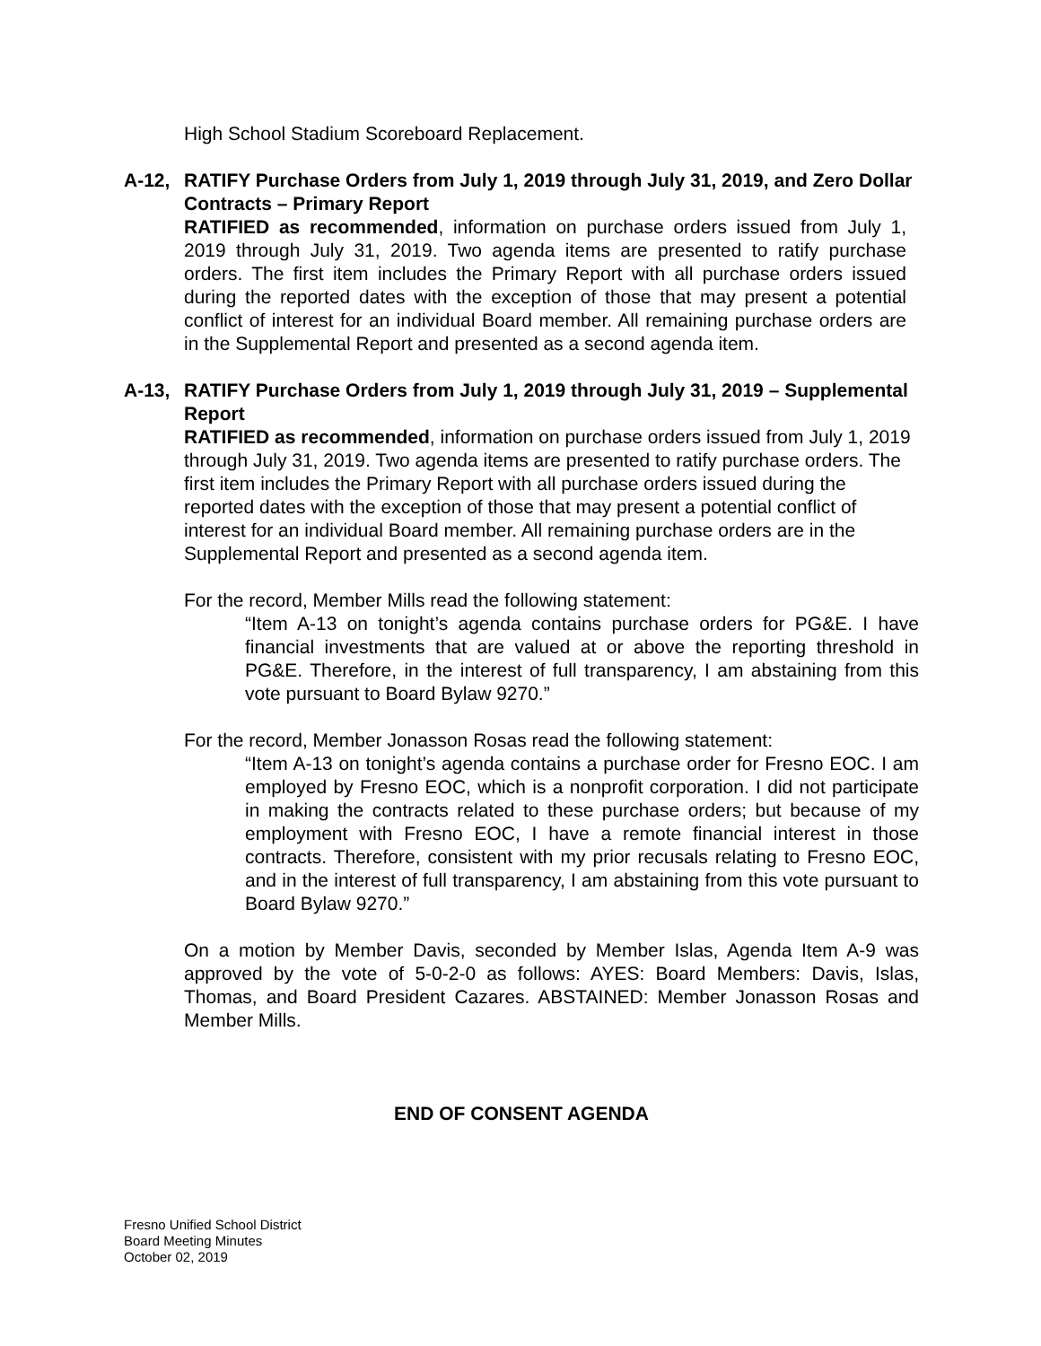High School Stadium Scoreboard Replacement.
A-12, RATIFY Purchase Orders from July 1, 2019 through July 31, 2019, and Zero Dollar Contracts – Primary Report
RATIFIED as recommended, information on purchase orders issued from July 1, 2019 through July 31, 2019. Two agenda items are presented to ratify purchase orders. The first item includes the Primary Report with all purchase orders issued during the reported dates with the exception of those that may present a potential conflict of interest for an individual Board member. All remaining purchase orders are in the Supplemental Report and presented as a second agenda item.
A-13, RATIFY Purchase Orders from July 1, 2019 through July 31, 2019 – Supplemental Report
RATIFIED as recommended, information on purchase orders issued from July 1, 2019 through July 31, 2019. Two agenda items are presented to ratify purchase orders. The first item includes the Primary Report with all purchase orders issued during the reported dates with the exception of those that may present a potential conflict of interest for an individual Board member. All remaining purchase orders are in the Supplemental Report and presented as a second agenda item.
For the record, Member Mills read the following statement:
“Item A-13 on tonight’s agenda contains purchase orders for PG&E. I have financial investments that are valued at or above the reporting threshold in PG&E. Therefore, in the interest of full transparency, I am abstaining from this vote pursuant to Board Bylaw 9270.”
For the record, Member Jonasson Rosas read the following statement:
“Item A-13 on tonight’s agenda contains a purchase order for Fresno EOC. I am employed by Fresno EOC, which is a nonprofit corporation. I did not participate in making the contracts related to these purchase orders; but because of my employment with Fresno EOC, I have a remote financial interest in those contracts. Therefore, consistent with my prior recusals relating to Fresno EOC, and in the interest of full transparency, I am abstaining from this vote pursuant to Board Bylaw 9270.”
On a motion by Member Davis, seconded by Member Islas, Agenda Item A-9 was approved by the vote of 5-0-2-0 as follows: AYES: Board Members: Davis, Islas, Thomas, and Board President Cazares. ABSTAINED: Member Jonasson Rosas and Member Mills.
END OF CONSENT AGENDA
Fresno Unified School District
Board Meeting Minutes
October 02, 2019